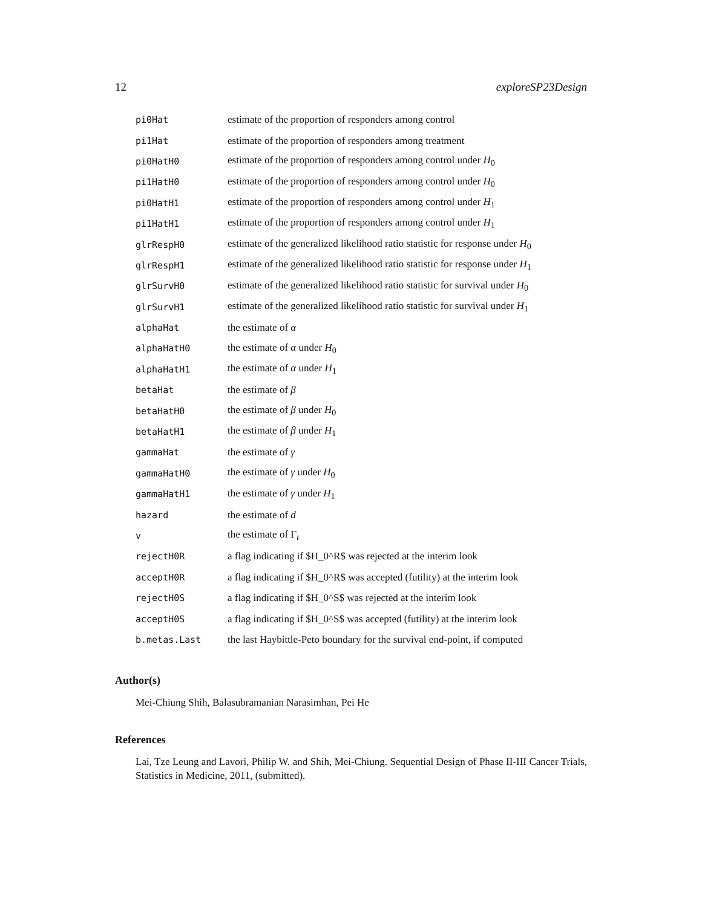12 exploreSP23Design
| pi0Hat | estimate of the proportion of responders among control |
| pi1Hat | estimate of the proportion of responders among treatment |
| pi0HatH0 | estimate of the proportion of responders among control under H<sub>0</sub> |
| pi1HatH0 | estimate of the proportion of responders among control under H<sub>0</sub> |
| pi0HatH1 | estimate of the proportion of responders among control under H<sub>1</sub> |
| pi1HatH1 | estimate of the proportion of responders among control under H<sub>1</sub> |
| glrRespH0 | estimate of the generalized likelihood ratio statistic for response under H<sub>0</sub> |
| glrRespH1 | estimate of the generalized likelihood ratio statistic for response under H<sub>1</sub> |
| glrSurvH0 | estimate of the generalized likelihood ratio statistic for survival under H<sub>0</sub> |
| glrSurvH1 | estimate of the generalized likelihood ratio statistic for survival under H<sub>1</sub> |
| alphaHat | the estimate of α |
| alphaHatH0 | the estimate of α under H<sub>0</sub> |
| alphaHatH1 | the estimate of α under H<sub>1</sub> |
| betaHat | the estimate of β |
| betaHatH0 | the estimate of β under H<sub>0</sub> |
| betaHatH1 | the estimate of β under H<sub>1</sub> |
| gammaHat | the estimate of γ |
| gammaHatH0 | the estimate of γ under H<sub>0</sub> |
| gammaHatH1 | the estimate of γ under H<sub>1</sub> |
| hazard | the estimate of d |
| v | the estimate of Γ<sub>t</sub> |
| rejectH0R | a flag indicating if $H_0^R$ was rejected at the interim look |
| acceptH0R | a flag indicating if $H_0^R$ was accepted (futility) at the interim look |
| rejectH0S | a flag indicating if $H_0^S$ was rejected at the interim look |
| acceptH0S | a flag indicating if $H_0^S$ was accepted (futility) at the interim look |
| b.metas.Last | the last Haybittle-Peto boundary for the survival end-point, if computed |
Author(s)
Mei-Chiung Shih, Balasubramanian Narasimhan, Pei He
References
Lai, Tze Leung and Lavori, Philip W. and Shih, Mei-Chiung. Sequential Design of Phase II-III Cancer Trials, Statistics in Medicine, 2011, (submitted).